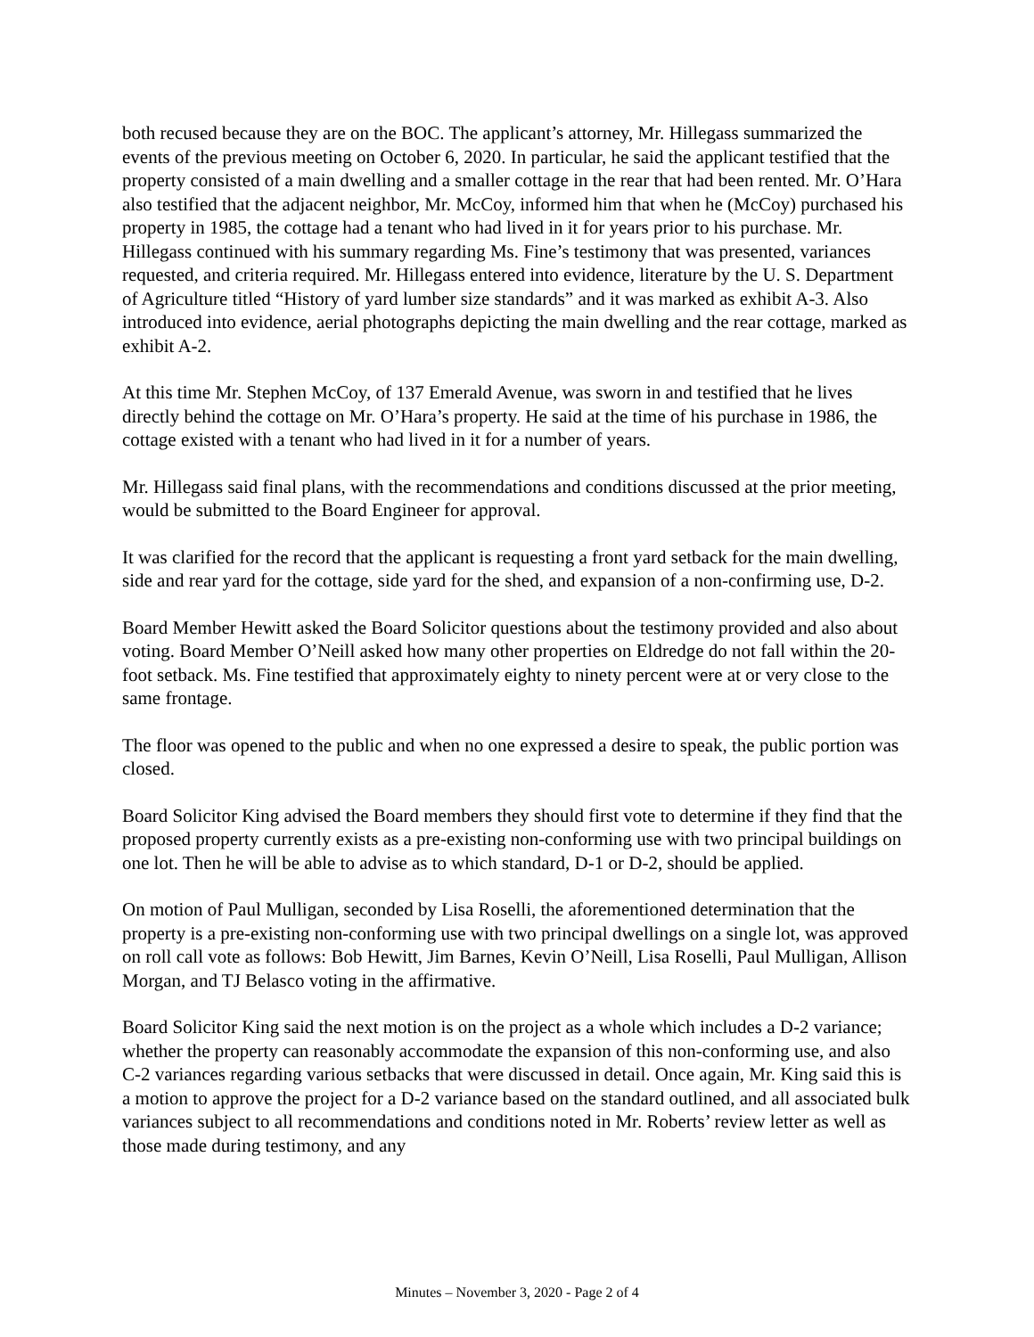both recused because they are on the BOC. The applicant’s attorney, Mr. Hillegass summarized the events of the previous meeting on October 6, 2020. In particular, he said the applicant testified that the property consisted of a main dwelling and a smaller cottage in the rear that had been rented. Mr. O’Hara also testified that the adjacent neighbor, Mr. McCoy, informed him that when he (McCoy) purchased his property in 1985, the cottage had a tenant who had lived in it for years prior to his purchase. Mr. Hillegass continued with his summary regarding Ms. Fine’s testimony that was presented, variances requested, and criteria required. Mr. Hillegass entered into evidence, literature by the U. S. Department of Agriculture titled “History of yard lumber size standards” and it was marked as exhibit A-3. Also introduced into evidence, aerial photographs depicting the main dwelling and the rear cottage, marked as exhibit A-2.
At this time Mr. Stephen McCoy, of 137 Emerald Avenue, was sworn in and testified that he lives directly behind the cottage on Mr. O’Hara’s property. He said at the time of his purchase in 1986, the cottage existed with a tenant who had lived in it for a number of years.
Mr. Hillegass said final plans, with the recommendations and conditions discussed at the prior meeting, would be submitted to the Board Engineer for approval.
It was clarified for the record that the applicant is requesting a front yard setback for the main dwelling, side and rear yard for the cottage, side yard for the shed, and expansion of a non-confirming use, D-2.
Board Member Hewitt asked the Board Solicitor questions about the testimony provided and also about voting. Board Member O’Neill asked how many other properties on Eldredge do not fall within the 20-foot setback. Ms. Fine testified that approximately eighty to ninety percent were at or very close to the same frontage.
The floor was opened to the public and when no one expressed a desire to speak, the public portion was closed.
Board Solicitor King advised the Board members they should first vote to determine if they find that the proposed property currently exists as a pre-existing non-conforming use with two principal buildings on one lot. Then he will be able to advise as to which standard, D-1 or D-2, should be applied.
On motion of Paul Mulligan, seconded by Lisa Roselli, the aforementioned determination that the property is a pre-existing non-conforming use with two principal dwellings on a single lot, was approved on roll call vote as follows: Bob Hewitt, Jim Barnes, Kevin O’Neill, Lisa Roselli, Paul Mulligan, Allison Morgan, and TJ Belasco voting in the affirmative.
Board Solicitor King said the next motion is on the project as a whole which includes a D-2 variance; whether the property can reasonably accommodate the expansion of this non-conforming use, and also C-2 variances regarding various setbacks that were discussed in detail. Once again, Mr. King said this is a motion to approve the project for a D-2 variance based on the standard outlined, and all associated bulk variances subject to all recommendations and conditions noted in Mr. Roberts’ review letter as well as those made during testimony, and any
Minutes – November 3, 2020 - Page 2 of 4